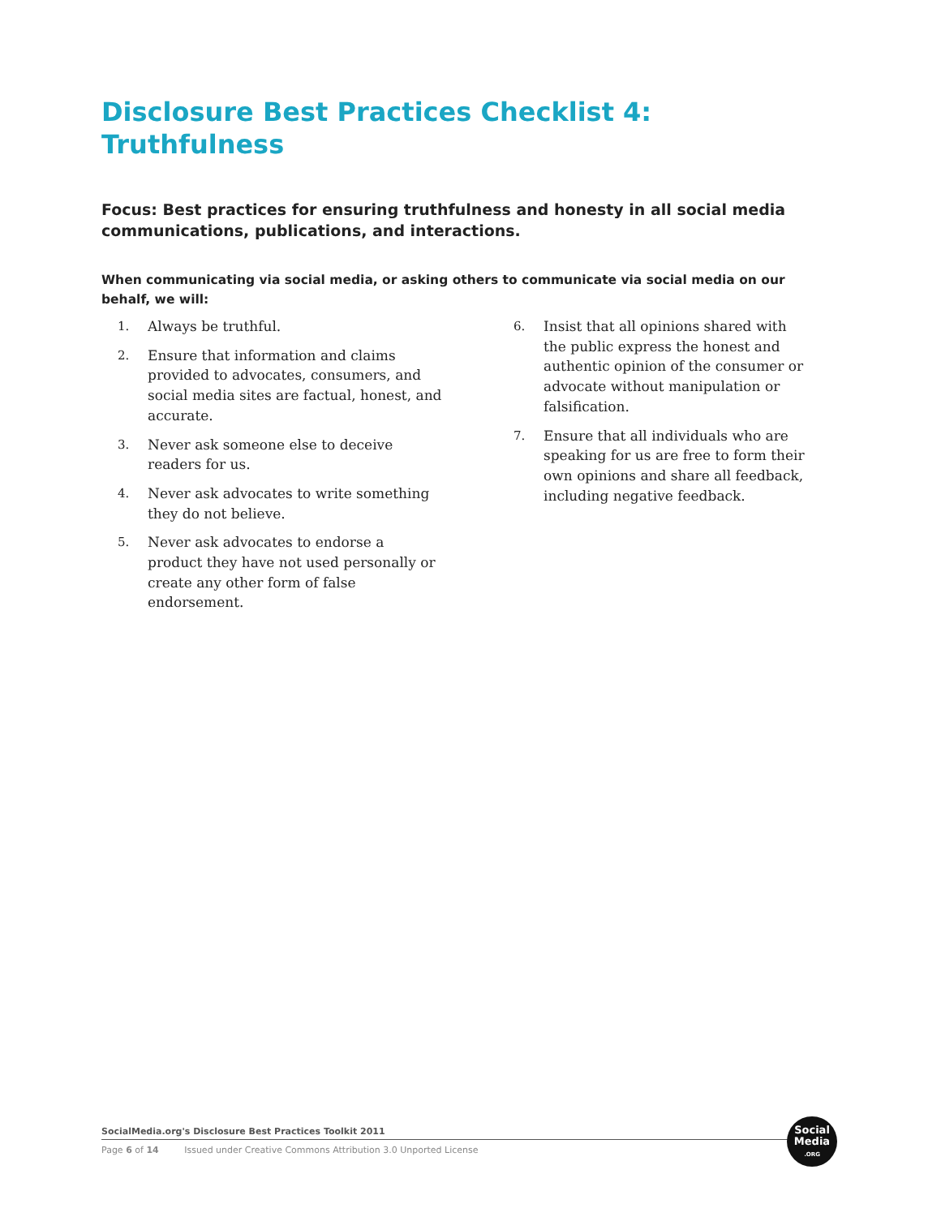Disclosure Best Practices Checklist 4: Truthfulness
Focus: Best practices for ensuring truthfulness and honesty in all social media communications, publications, and interactions.
When communicating via social media, or asking others to communicate via social media on our behalf, we will:
1. Always be truthful.
2. Ensure that information and claims provided to advocates, consumers, and social media sites are factual, honest, and accurate.
3. Never ask someone else to deceive readers for us.
4. Never ask advocates to write something they do not believe.
5. Never ask advocates to endorse a product they have not used personally or create any other form of false endorsement.
6. Insist that all opinions shared with the public express the honest and authentic opinion of the consumer or advocate without manipulation or falsification.
7. Ensure that all individuals who are speaking for us are free to form their own opinions and share all feedback, including negative feedback.
SocialMedia.org's Disclosure Best Practices Toolkit 2011
Page 6 of 14 Issued under Creative Commons Attribution 3.0 Unported License
Social
Media
.ORG